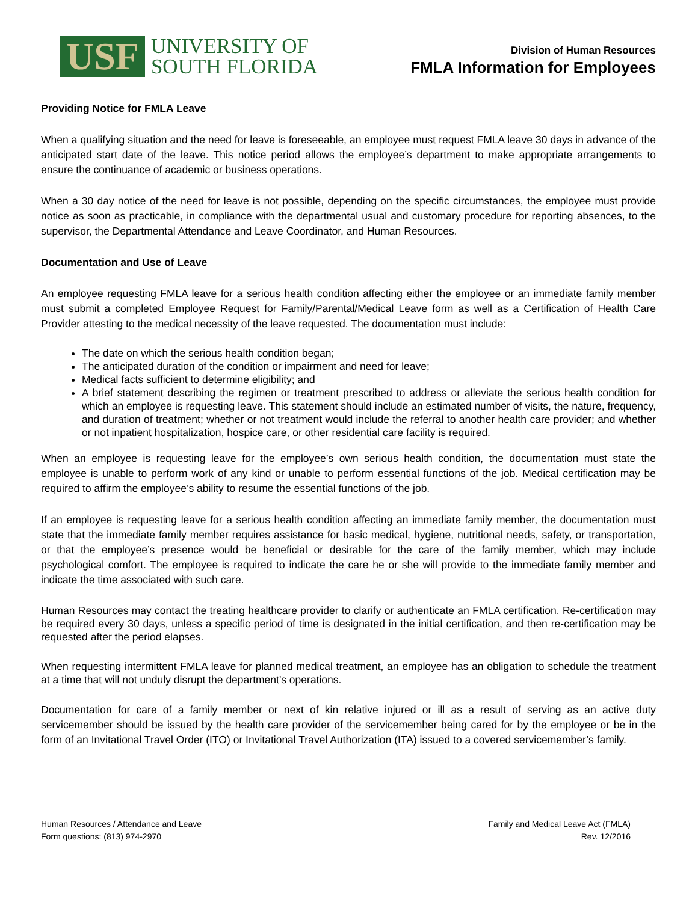USF
UNIVERSITY OF
SOUTH FLORIDA
Division of Human Resources
FMLA Information for Employees
Providing Notice for FMLA Leave
When a qualifying situation and the need for leave is foreseeable, an employee must request FMLA leave 30 days in advance of the anticipated start date of the leave. This notice period allows the employee’s department to make appropriate arrangements to ensure the continuance of academic or business operations.
When a 30 day notice of the need for leave is not possible, depending on the specific circumstances, the employee must provide notice as soon as practicable, in compliance with the departmental usual and customary procedure for reporting absences, to the supervisor, the Departmental Attendance and Leave Coordinator, and Human Resources.
Documentation and Use of Leave
An employee requesting FMLA leave for a serious health condition affecting either the employee or an immediate family member must submit a completed Employee Request for Family/Parental/Medical Leave form as well as a Certification of Health Care Provider attesting to the medical necessity of the leave requested. The documentation must include:
The date on which the serious health condition began;
The anticipated duration of the condition or impairment and need for leave;
Medical facts sufficient to determine eligibility; and
A brief statement describing the regimen or treatment prescribed to address or alleviate the serious health condition for which an employee is requesting leave. This statement should include an estimated number of visits, the nature, frequency, and duration of treatment; whether or not treatment would include the referral to another health care provider; and whether or not inpatient hospitalization, hospice care, or other residential care facility is required.
When an employee is requesting leave for the employee’s own serious health condition, the documentation must state the employee is unable to perform work of any kind or unable to perform essential functions of the job. Medical certification may be required to affirm the employee’s ability to resume the essential functions of the job.
If an employee is requesting leave for a serious health condition affecting an immediate family member, the documentation must state that the immediate family member requires assistance for basic medical, hygiene, nutritional needs, safety, or transportation, or that the employee’s presence would be beneficial or desirable for the care of the family member, which may include psychological comfort. The employee is required to indicate the care he or she will provide to the immediate family member and indicate the time associated with such care.
Human Resources may contact the treating healthcare provider to clarify or authenticate an FMLA certification. Re-certification may be required every 30 days, unless a specific period of time is designated in the initial certification, and then re-certification may be requested after the period elapses.
When requesting intermittent FMLA leave for planned medical treatment, an employee has an obligation to schedule the treatment at a time that will not unduly disrupt the department's operations.
Documentation for care of a family member or next of kin relative injured or ill as a result of serving as an active duty servicemember should be issued by the health care provider of the servicemember being cared for by the employee or be in the form of an Invitational Travel Order (ITO) or Invitational Travel Authorization (ITA) issued to a covered servicemember’s family.
Human Resources / Attendance and Leave
Form questions: (813) 974-2970
Family and Medical Leave Act (FMLA)
Rev. 12/2016